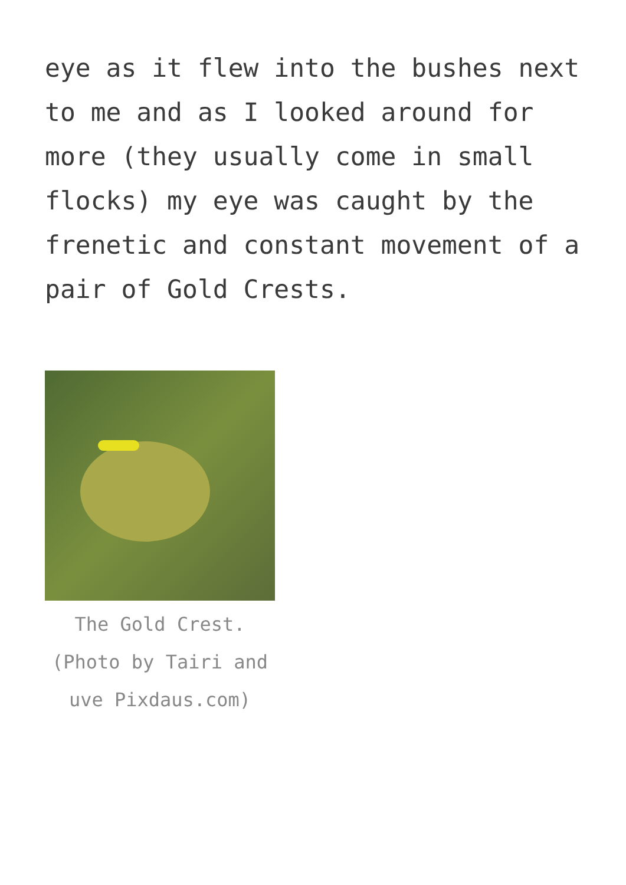eye as it flew into the bushes next to me and as I looked around for more (they usually come in small flocks) my eye was caught by the frenetic and constant movement of a pair of Gold Crests.
The Gold Crest. (Photo by Tairi and uve Pixdaus.com)